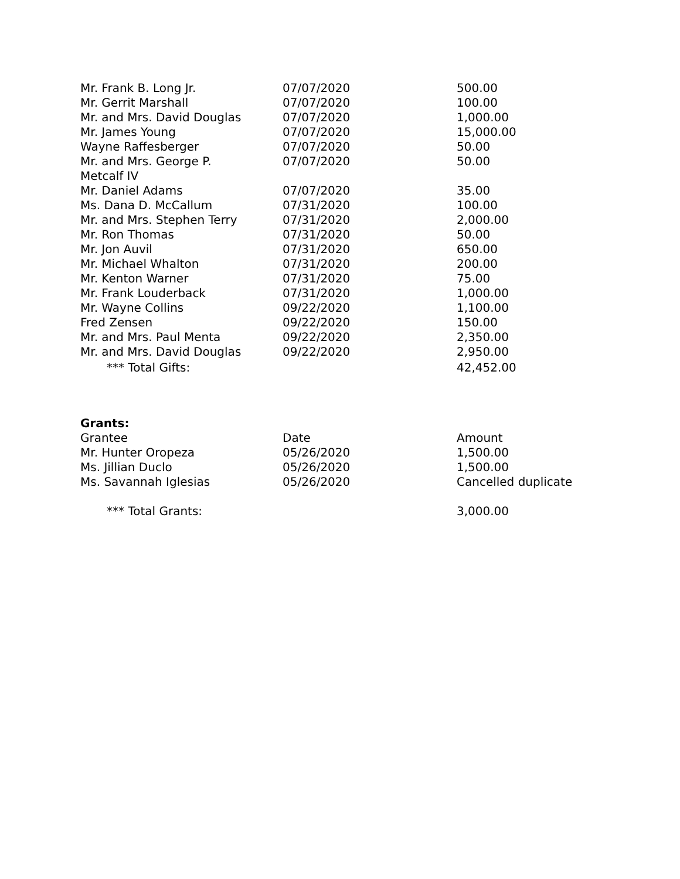| Mr. Frank B. Long Jr. | 07/07/2020 | 500.00 |
| Mr. Gerrit Marshall | 07/07/2020 | 100.00 |
| Mr. and Mrs. David Douglas | 07/07/2020 | 1,000.00 |
| Mr. James Young | 07/07/2020 | 15,000.00 |
| Wayne Raffesberger | 07/07/2020 | 50.00 |
| Mr. and Mrs. George P. Metcalf IV | 07/07/2020 | 50.00 |
| Mr. Daniel Adams | 07/07/2020 | 35.00 |
| Ms. Dana D. McCallum | 07/31/2020 | 100.00 |
| Mr. and Mrs. Stephen Terry | 07/31/2020 | 2,000.00 |
| Mr. Ron Thomas | 07/31/2020 | 50.00 |
| Mr. Jon Auvil | 07/31/2020 | 650.00 |
| Mr. Michael Whalton | 07/31/2020 | 200.00 |
| Mr. Kenton Warner | 07/31/2020 | 75.00 |
| Mr. Frank Louderback | 07/31/2020 | 1,000.00 |
| Mr. Wayne Collins | 09/22/2020 | 1,100.00 |
| Fred Zensen | 09/22/2020 | 150.00 |
| Mr. and Mrs. Paul Menta | 09/22/2020 | 2,350.00 |
| Mr. and Mrs. David Douglas | 09/22/2020 | 2,950.00 |
| *** Total Gifts: | | 42,452.00 |
Grants:
| Grantee | Date | Amount |
| --- | --- | --- |
| Mr. Hunter Oropeza | 05/26/2020 | 1,500.00 |
| Ms. Jillian Duclo | 05/26/2020 | 1,500.00 |
| Ms. Savannah Iglesias | 05/26/2020 | Cancelled duplicate |
| *** Total Grants: | | 3,000.00 |